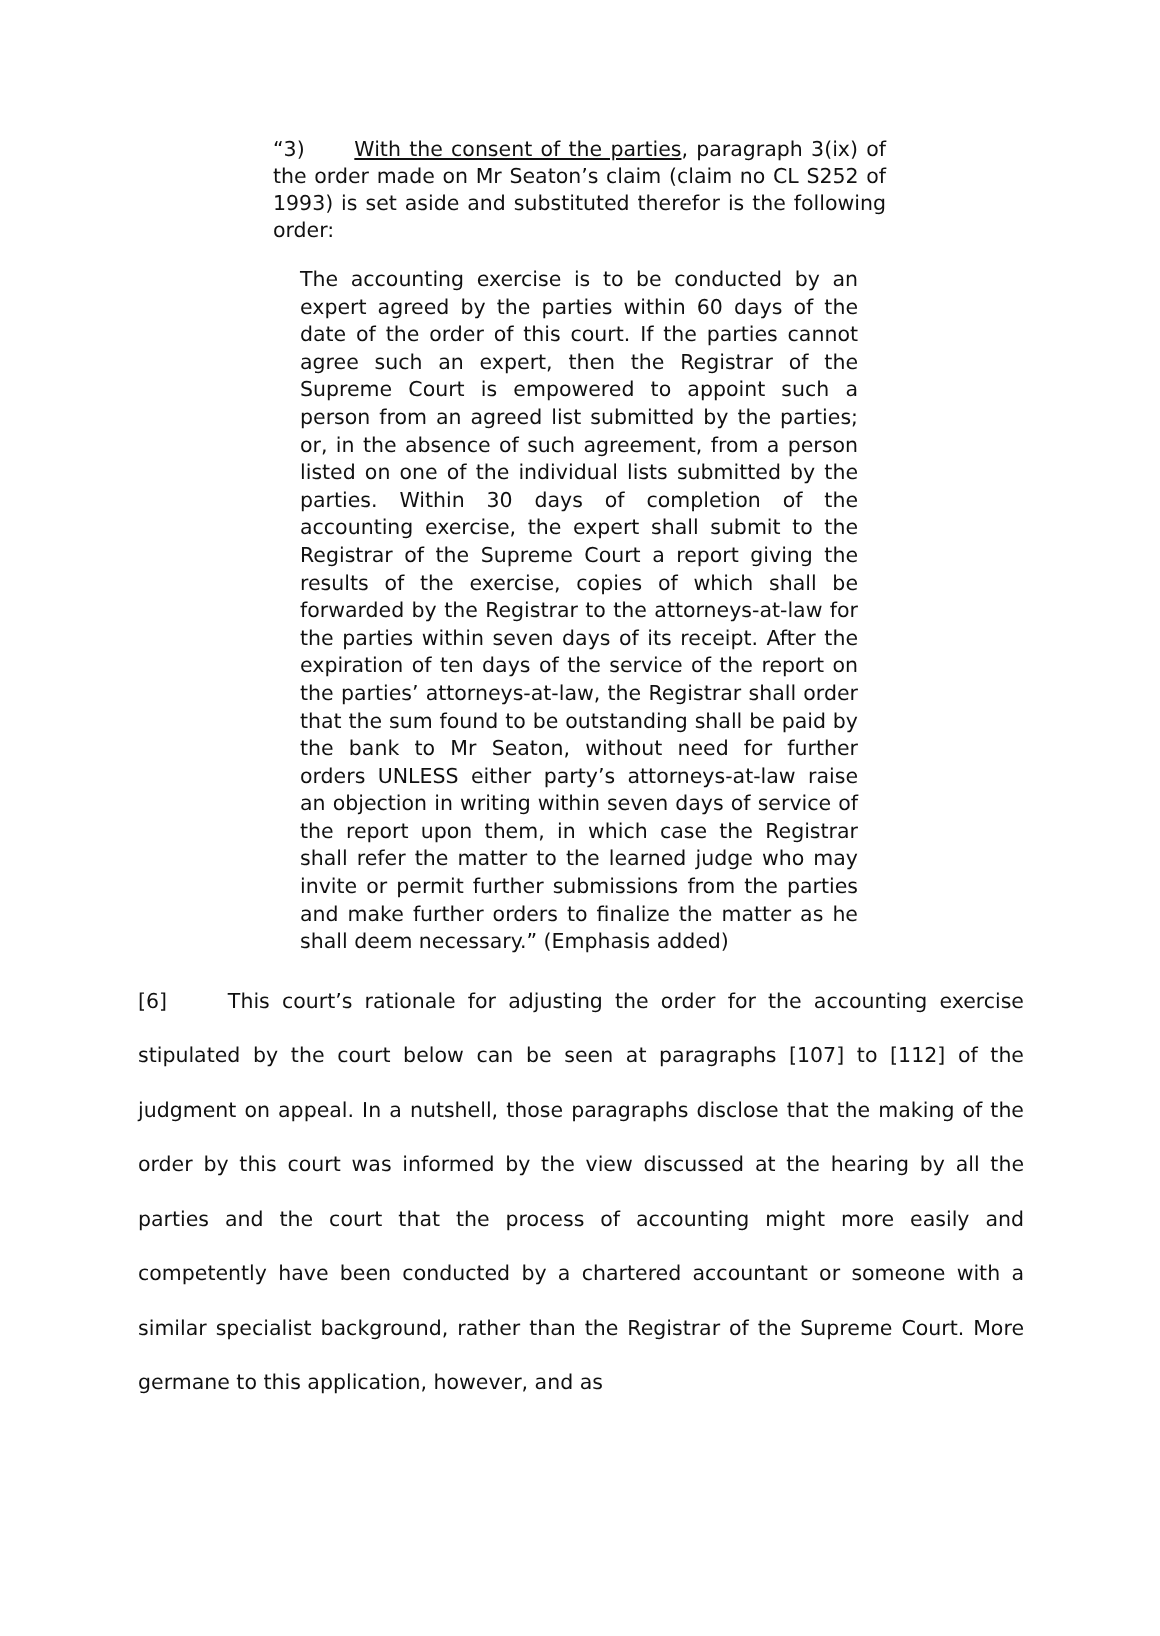“3) With the consent of the parties, paragraph 3(ix) of the order made on Mr Seaton’s claim (claim no CL S252 of 1993) is set aside and substituted therefor is the following order:
The accounting exercise is to be conducted by an expert agreed by the parties within 60 days of the date of the order of this court. If the parties cannot agree such an expert, then the Registrar of the Supreme Court is empowered to appoint such a person from an agreed list submitted by the parties; or, in the absence of such agreement, from a person listed on one of the individual lists submitted by the parties. Within 30 days of completion of the accounting exercise, the expert shall submit to the Registrar of the Supreme Court a report giving the results of the exercise, copies of which shall be forwarded by the Registrar to the attorneys-at-law for the parties within seven days of its receipt. After the expiration of ten days of the service of the report on the parties’ attorneys-at-law, the Registrar shall order that the sum found to be outstanding shall be paid by the bank to Mr Seaton, without need for further orders UNLESS either party’s attorneys-at-law raise an objection in writing within seven days of service of the report upon them, in which case the Registrar shall refer the matter to the learned judge who may invite or permit further submissions from the parties and make further orders to finalize the matter as he shall deem necessary.” (Emphasis added)
[6] This court’s rationale for adjusting the order for the accounting exercise stipulated by the court below can be seen at paragraphs [107] to [112] of the judgment on appeal. In a nutshell, those paragraphs disclose that the making of the order by this court was informed by the view discussed at the hearing by all the parties and the court that the process of accounting might more easily and competently have been conducted by a chartered accountant or someone with a similar specialist background, rather than the Registrar of the Supreme Court. More germane to this application, however, and as